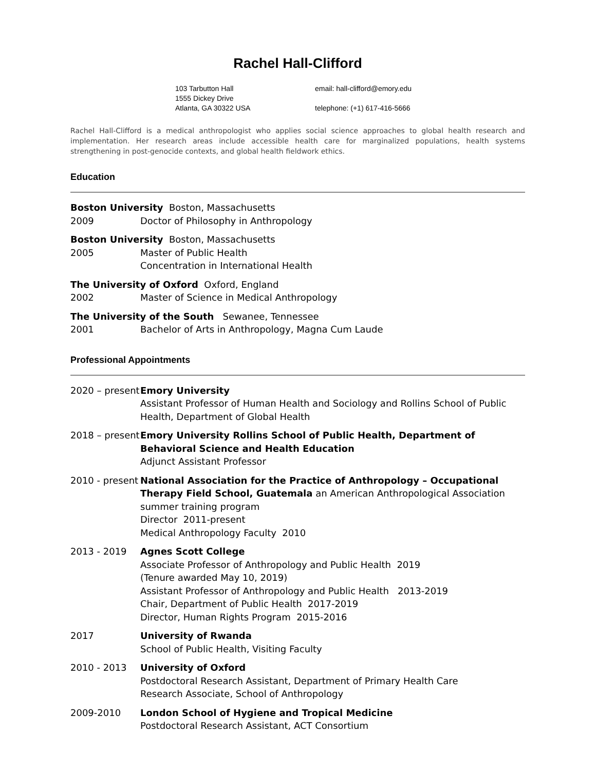Rachel Hall-Clifford
103 Tarbutton Hall
1555 Dickey Drive
Atlanta, GA 30322 USA
email: hall-clifford@emory.edu
telephone: (+1) 617-416-5666
Rachel Hall-Clifford is a medical anthropologist who applies social science approaches to global health research and implementation. Her research areas include accessible health care for marginalized populations, health systems strengthening in post-genocide contexts, and global health fieldwork ethics.
Education
Boston University Boston, Massachusetts
2009 Doctor of Philosophy in Anthropology
Boston University Boston, Massachusetts
2005 Master of Public Health
Concentration in International Health
The University of Oxford Oxford, England
2002 Master of Science in Medical Anthropology
The University of the South Sewanee, Tennessee
2001 Bachelor of Arts in Anthropology, Magna Cum Laude
Professional Appointments
2020 – present
Emory University
Assistant Professor of Human Health and Sociology and Rollins School of Public Health, Department of Global Health
2018 – present
Emory University Rollins School of Public Health, Department of Behavioral Science and Health Education
Adjunct Assistant Professor
2010 - present
National Association for the Practice of Anthropology – Occupational Therapy Field School, Guatemala an American Anthropological Association summer training program
Director 2011-present
Medical Anthropology Faculty 2010
2013 - 2019 Agnes Scott College
Associate Professor of Anthropology and Public Health 2019
(Tenure awarded May 10, 2019)
Assistant Professor of Anthropology and Public Health 2013-2019
Chair, Department of Public Health 2017-2019
Director, Human Rights Program 2015-2016
2017 University of Rwanda
School of Public Health, Visiting Faculty
2010 - 2013 University of Oxford
Postdoctoral Research Assistant, Department of Primary Health Care
Research Associate, School of Anthropology
2009-2010 London School of Hygiene and Tropical Medicine
Postdoctoral Research Assistant, ACT Consortium